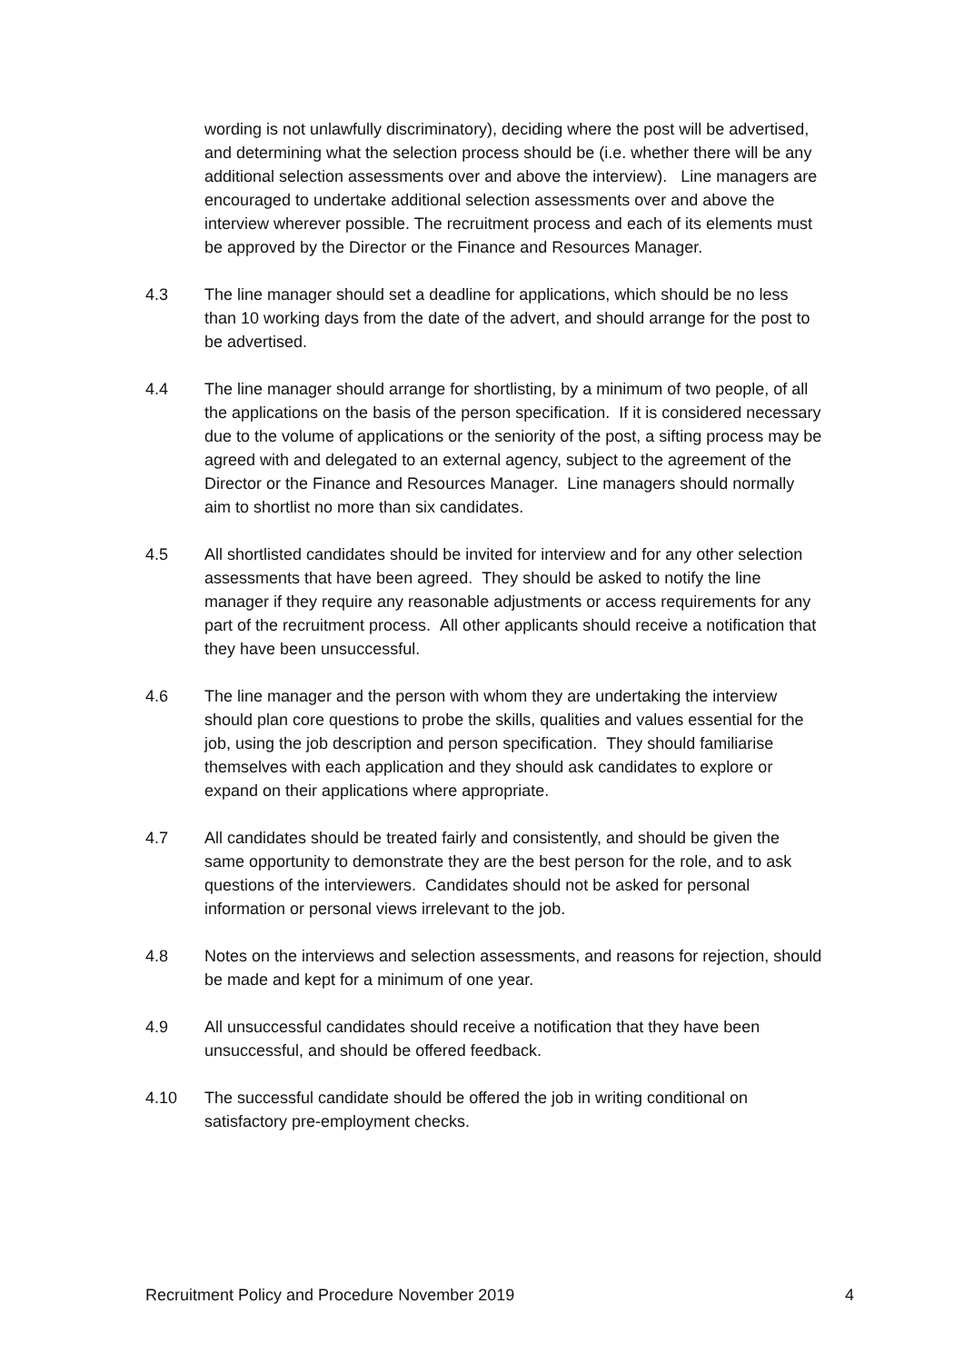wording is not unlawfully discriminatory), deciding where the post will be advertised, and determining what the selection process should be (i.e. whether there will be any additional selection assessments over and above the interview). Line managers are encouraged to undertake additional selection assessments over and above the interview wherever possible. The recruitment process and each of its elements must be approved by the Director or the Finance and Resources Manager.
4.3 The line manager should set a deadline for applications, which should be no less than 10 working days from the date of the advert, and should arrange for the post to be advertised.
4.4 The line manager should arrange for shortlisting, by a minimum of two people, of all the applications on the basis of the person specification. If it is considered necessary due to the volume of applications or the seniority of the post, a sifting process may be agreed with and delegated to an external agency, subject to the agreement of the Director or the Finance and Resources Manager. Line managers should normally aim to shortlist no more than six candidates.
4.5 All shortlisted candidates should be invited for interview and for any other selection assessments that have been agreed. They should be asked to notify the line manager if they require any reasonable adjustments or access requirements for any part of the recruitment process. All other applicants should receive a notification that they have been unsuccessful.
4.6 The line manager and the person with whom they are undertaking the interview should plan core questions to probe the skills, qualities and values essential for the job, using the job description and person specification. They should familiarise themselves with each application and they should ask candidates to explore or expand on their applications where appropriate.
4.7 All candidates should be treated fairly and consistently, and should be given the same opportunity to demonstrate they are the best person for the role, and to ask questions of the interviewers. Candidates should not be asked for personal information or personal views irrelevant to the job.
4.8 Notes on the interviews and selection assessments, and reasons for rejection, should be made and kept for a minimum of one year.
4.9 All unsuccessful candidates should receive a notification that they have been unsuccessful, and should be offered feedback.
4.10 The successful candidate should be offered the job in writing conditional on satisfactory pre-employment checks.
Recruitment Policy and Procedure November 2019 4